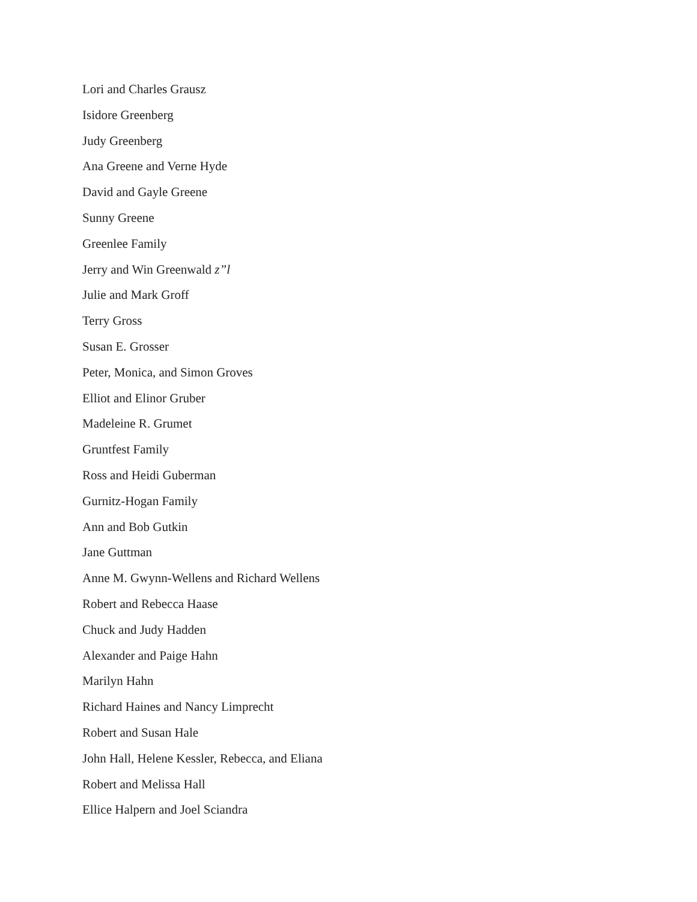Lori and Charles Grausz
Isidore Greenberg
Judy Greenberg
Ana Greene and Verne Hyde
David and Gayle Greene
Sunny Greene
Greenlee Family
Jerry and Win Greenwald z”l
Julie and Mark Groff
Terry Gross
Susan E. Grosser
Peter, Monica, and Simon Groves
Elliot and Elinor Gruber
Madeleine R. Grumet
Gruntfest Family
Ross and Heidi Guberman
Gurnitz-Hogan Family
Ann and Bob Gutkin
Jane Guttman
Anne M. Gwynn-Wellens and Richard Wellens
Robert and Rebecca Haase
Chuck and Judy Hadden
Alexander and Paige Hahn
Marilyn Hahn
Richard Haines and Nancy Limprecht
Robert and Susan Hale
John Hall, Helene Kessler, Rebecca, and Eliana
Robert and Melissa Hall
Ellice Halpern and Joel Sciandra